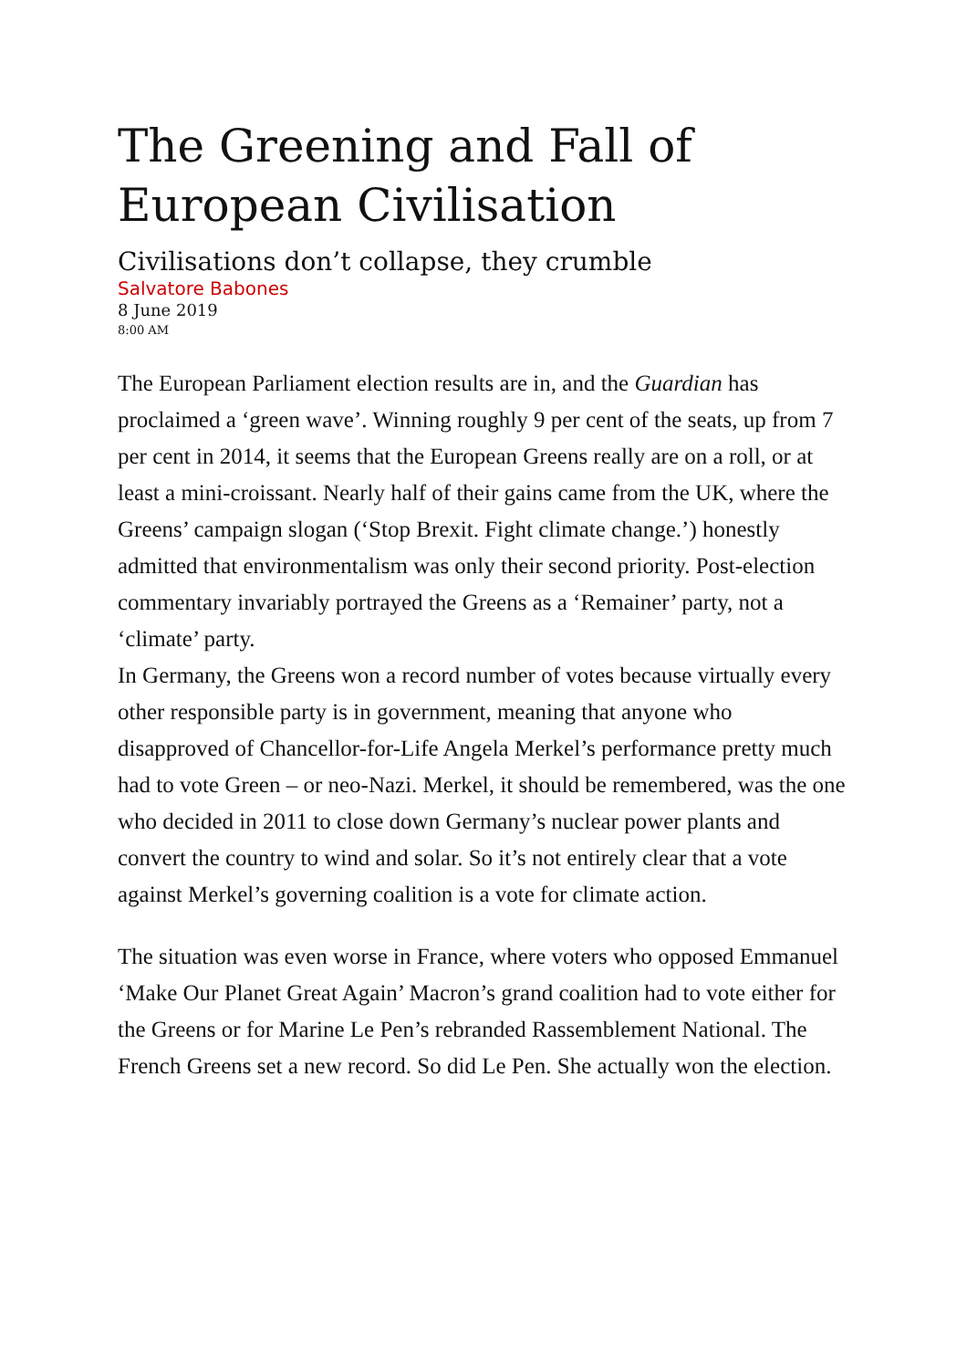The Greening and Fall of European Civilisation
Civilisations don’t collapse, they crumble
Salvatore Babones
8 June 2019
8:00 AM
The European Parliament election results are in, and the Guardian has proclaimed a ‘green wave’. Winning roughly 9 per cent of the seats, up from 7 per cent in 2014, it seems that the European Greens really are on a roll, or at least a mini-croissant. Nearly half of their gains came from the UK, where the Greens’ campaign slogan (‘Stop Brexit. Fight climate change.’) honestly admitted that environmentalism was only their second priority. Post-election commentary invariably portrayed the Greens as a ‘Remainer’ party, not a ‘climate’ party.
In Germany, the Greens won a record number of votes because virtually every other responsible party is in government, meaning that anyone who disapproved of Chancellor-for-Life Angela Merkel’s performance pretty much had to vote Green – or neo-Nazi. Merkel, it should be remembered, was the one who decided in 2011 to close down Germany’s nuclear power plants and convert the country to wind and solar. So it’s not entirely clear that a vote against Merkel’s governing coalition is a vote for climate action.
The situation was even worse in France, where voters who opposed Emmanuel ‘Make Our Planet Great Again’ Macron’s grand coalition had to vote either for the Greens or for Marine Le Pen’s rebranded Rassemblement National. The French Greens set a new record. So did Le Pen. She actually won the election.